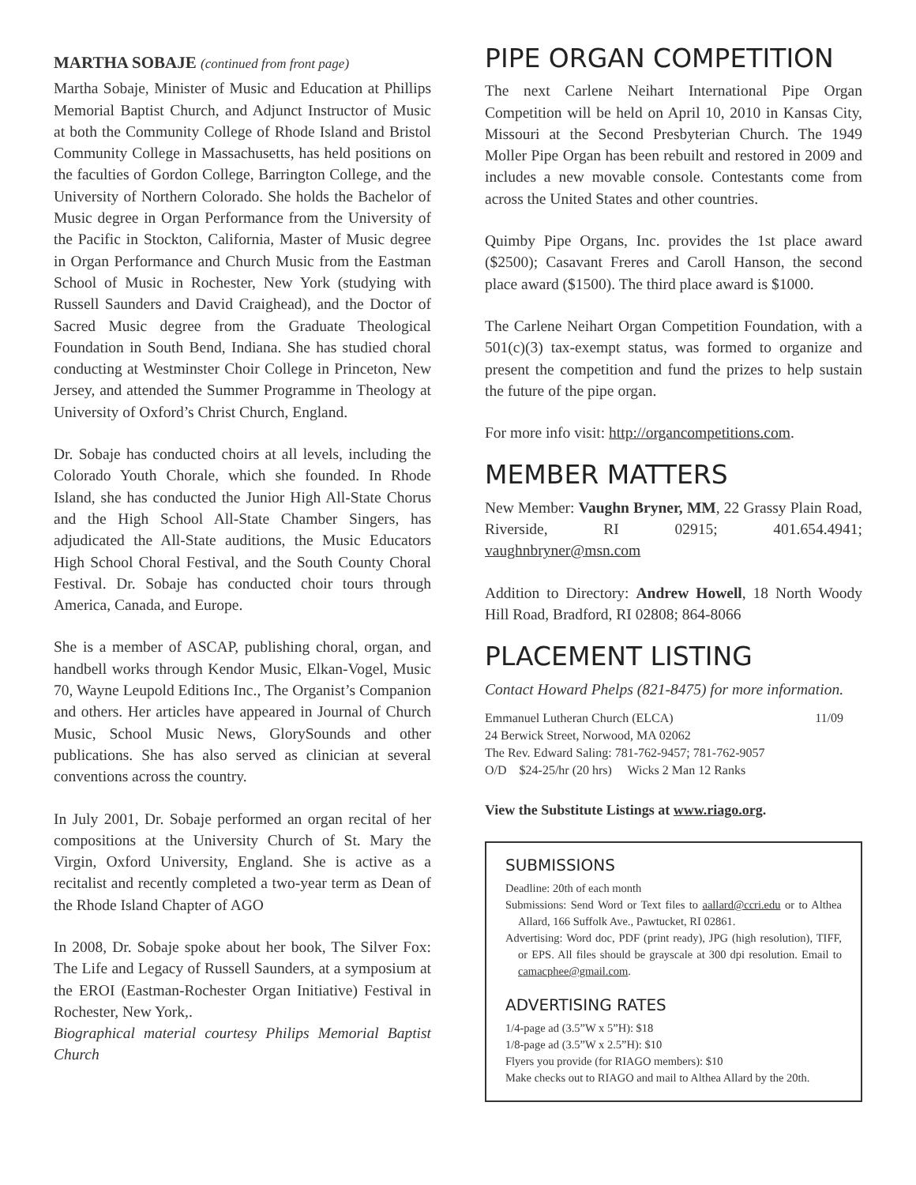MARTHA SOBAJE (continued from front page)
Martha Sobaje, Minister of Music and Education at Phillips Memorial Baptist Church, and Adjunct Instructor of Music at both the Community College of Rhode Island and Bristol Community College in Massachusetts, has held positions on the faculties of Gordon College, Barrington College, and the University of Northern Colorado. She holds the Bachelor of Music degree in Organ Performance from the University of the Pacific in Stockton, California, Master of Music degree in Organ Performance and Church Music from the Eastman School of Music in Rochester, New York (studying with Russell Saunders and David Craighead), and the Doctor of Sacred Music degree from the Graduate Theological Foundation in South Bend, Indiana. She has studied choral conducting at Westminster Choir College in Princeton, New Jersey, and attended the Summer Programme in Theology at University of Oxford’s Christ Church, England.
Dr. Sobaje has conducted choirs at all levels, including the Colorado Youth Chorale, which she founded. In Rhode Island, she has conducted the Junior High All-State Chorus and the High School All-State Chamber Singers, has adjudicated the All-State auditions, the Music Educators High School Choral Festival, and the South County Choral Festival. Dr. Sobaje has conducted choir tours through America, Canada, and Europe.
She is a member of ASCAP, publishing choral, organ, and handbell works through Kendor Music, Elkan-Vogel, Music 70, Wayne Leupold Editions Inc., The Organist’s Companion and others. Her articles have appeared in Journal of Church Music, School Music News, GlorySounds and other publications. She has also served as clinician at several conventions across the country.
In July 2001, Dr. Sobaje performed an organ recital of her compositions at the University Church of St. Mary the Virgin, Oxford University, England. She is active as a recitalist and recently completed a two-year term as Dean of the Rhode Island Chapter of AGO
In 2008, Dr. Sobaje spoke about her book, The Silver Fox: The Life and Legacy of Russell Saunders, at a symposium at the EROI (Eastman-Rochester Organ Initiative) Festival in Rochester, New York,.
Biographical material courtesy Philips Memorial Baptist Church
PIPE ORGAN COMPETITION
The next Carlene Neihart International Pipe Organ Competition will be held on April 10, 2010 in Kansas City, Missouri at the Second Presbyterian Church. The 1949 Moller Pipe Organ has been rebuilt and restored in 2009 and includes a new movable console. Contestants come from across the United States and other countries.
Quimby Pipe Organs, Inc. provides the 1st place award ($2500); Casavant Freres and Caroll Hanson, the second place award ($1500). The third place award is $1000.
The Carlene Neihart Organ Competition Foundation, with a 501(c)(3) tax-exempt status, was formed to organize and present the competition and fund the prizes to help sustain the future of the pipe organ.
For more info visit: http://organcompetitions.com.
MEMBER MATTERS
New Member: Vaughn Bryner, MM, 22 Grassy Plain Road, Riverside, RI 02915; 401.654.4941; vaughnbryner@msn.com
Addition to Directory: Andrew Howell, 18 North Woody Hill Road, Bradford, RI 02808; 864-8066
PLACEMENT LISTING
Contact Howard Phelps (821-8475) for more information.
Emmanuel Lutheran Church (ELCA) 11/09
24 Berwick Street, Norwood, MA 02062
The Rev. Edward Saling: 781-762-9457; 781-762-9057
O/D $24-25/hr (20 hrs) Wicks 2 Man 12 Ranks
View the Substitute Listings at www.riago.org.
SUBMISSIONS
Deadline: 20th of each month
Submissions: Send Word or Text files to aallard@ccri.edu or to Althea Allard, 166 Suffolk Ave., Pawtucket, RI 02861.
Advertising: Word doc, PDF (print ready), JPG (high resolution), TIFF, or EPS. All files should be grayscale at 300 dpi resolution. Email to camacphee@gmail.com.
ADVERTISING RATES
1/4-page ad (3.5”W x 5”H): $18
1/8-page ad (3.5”W x 2.5”H): $10
Flyers you provide (for RIAGO members): $10
Make checks out to RIAGO and mail to Althea Allard by the 20th.